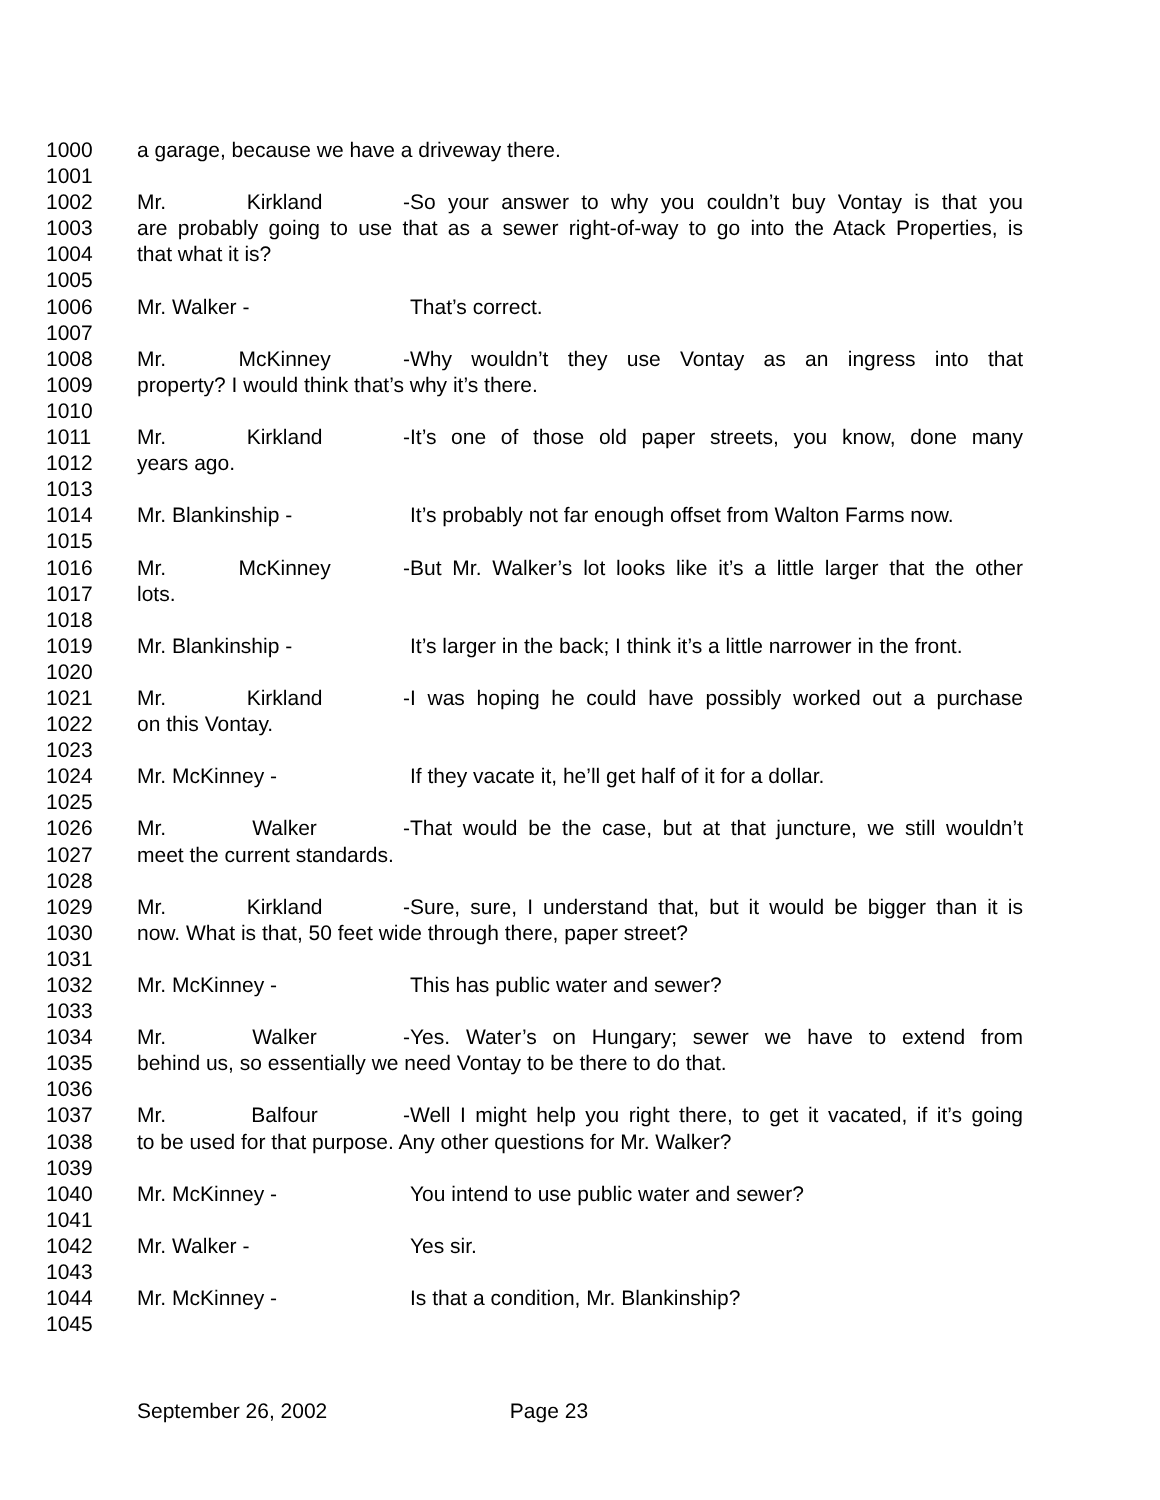1000 a garage, because we have a driveway there.
1001
1002 Mr. Kirkland - So your answer to why you couldn’t buy Vontay is that you
1003 are probably going to use that as a sewer right-of-way to go into the Atack Properties, is
1004 that what it is?
1005
1006 Mr. Walker - That’s correct.
1007
1008 Mr. McKinney - Why wouldn’t they use Vontay as an ingress into that
1009 property? I would think that’s why it’s there.
1010
1011 Mr. Kirkland - It’s one of those old paper streets, you know, done many
1012 years ago.
1013
1014 Mr. Blankinship - It’s probably not far enough offset from Walton Farms now.
1015
1016 Mr. McKinney - But Mr. Walker’s lot looks like it’s a little larger that the other
1017 lots.
1018
1019 Mr. Blankinship - It’s larger in the back; I think it’s a little narrower in the front.
1020
1021 Mr. Kirkland - I was hoping he could have possibly worked out a purchase
1022 on this Vontay.
1023
1024 Mr. McKinney - If they vacate it, he’ll get half of it for a dollar.
1025
1026 Mr. Walker - That would be the case, but at that juncture, we still wouldn’t
1027 meet the current standards.
1028
1029 Mr. Kirkland - Sure, sure, I understand that, but it would be bigger than it is
1030 now. What is that, 50 feet wide through there, paper street?
1031
1032 Mr. McKinney - This has public water and sewer?
1033
1034 Mr. Walker - Yes. Water’s on Hungary; sewer we have to extend from
1035 behind us, so essentially we need Vontay to be there to do that.
1036
1037 Mr. Balfour - Well I might help you right there, to get it vacated, if it’s going
1038 to be used for that purpose. Any other questions for Mr. Walker?
1039
1040 Mr. McKinney - You intend to use public water and sewer?
1041
1042 Mr. Walker - Yes sir.
1043
1044 Mr. McKinney - Is that a condition, Mr. Blankinship?
1045
September 26, 2002 Page 23